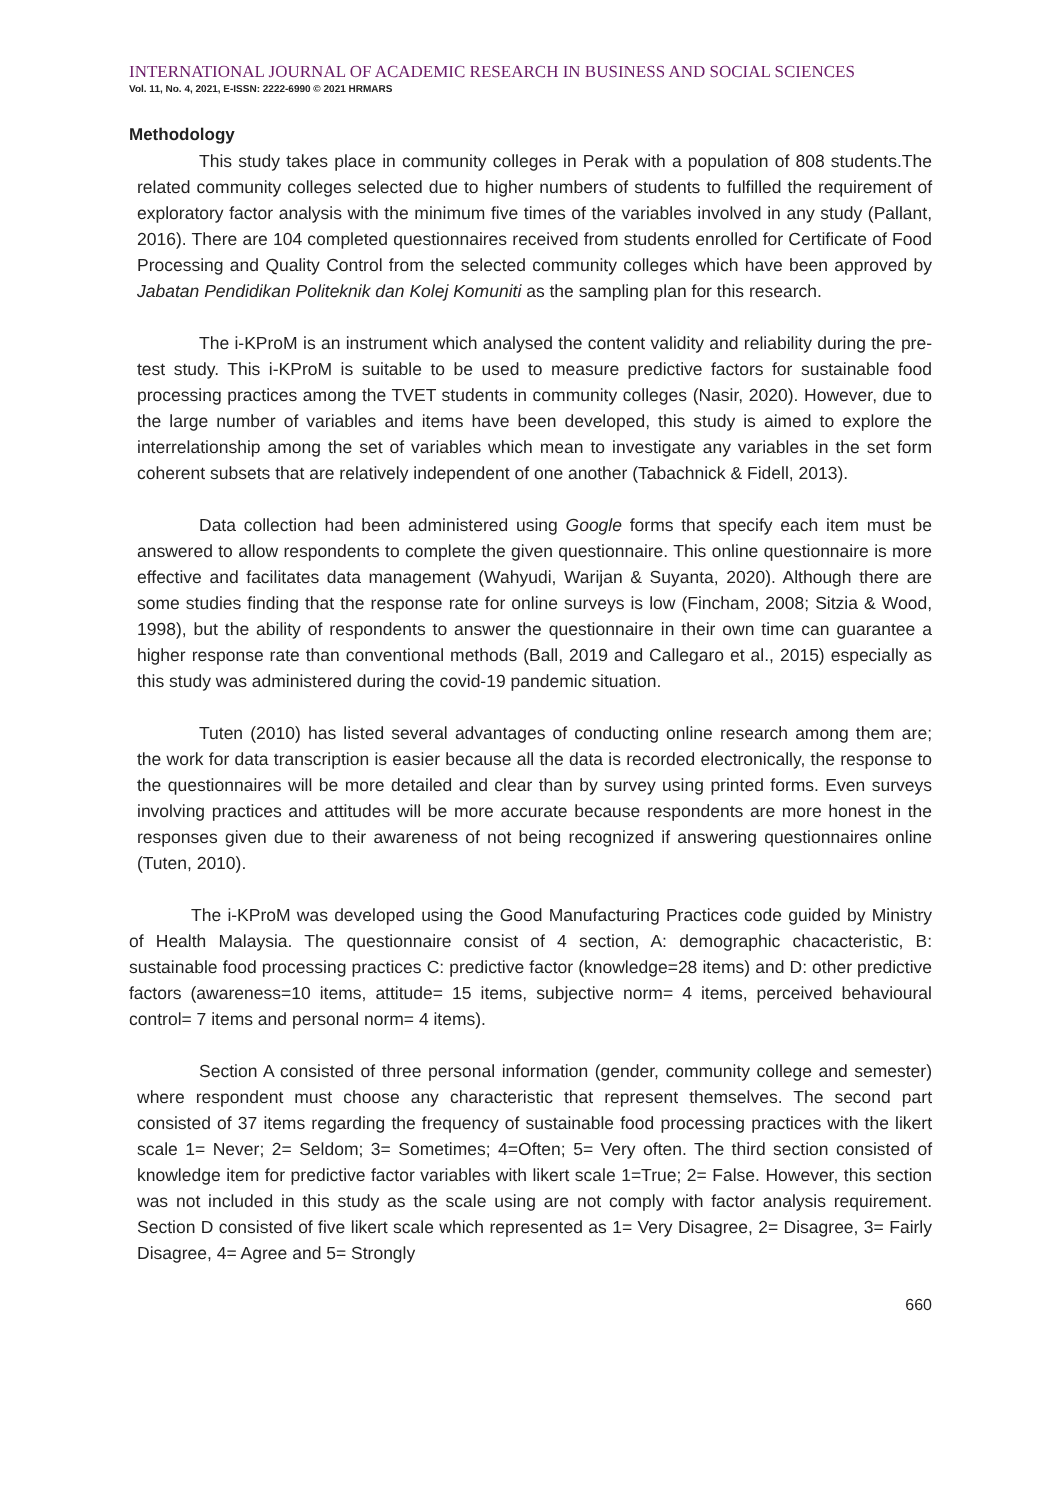INTERNATIONAL JOURNAL OF ACADEMIC RESEARCH IN BUSINESS AND SOCIAL SCIENCES
Vol. 11, No. 4, 2021, E-ISSN: 2222-6990 © 2021 HRMARS
Methodology
This study takes place in community colleges in Perak with a population of 808 students.The related community colleges selected due to higher numbers of students to fulfilled the requirement of exploratory factor analysis with the minimum five times of the variables involved in any study (Pallant, 2016). There are 104 completed questionnaires received from students enrolled for Certificate of Food Processing and Quality Control from the selected community colleges which have been approved by Jabatan Pendidikan Politeknik dan Kolej Komuniti as the sampling plan for this research.
The i-KProM is an instrument which analysed the content validity and reliability during the pre-test study. This i-KProM is suitable to be used to measure predictive factors for sustainable food processing practices among the TVET students in community colleges (Nasir, 2020). However, due to the large number of variables and items have been developed, this study is aimed to explore the interrelationship among the set of variables which mean to investigate any variables in the set form coherent subsets that are relatively independent of one another (Tabachnick & Fidell, 2013).
Data collection had been administered using Google forms that specify each item must be answered to allow respondents to complete the given questionnaire. This online questionnaire is more effective and facilitates data management (Wahyudi, Warijan & Suyanta, 2020). Although there are some studies finding that the response rate for online surveys is low (Fincham, 2008; Sitzia & Wood, 1998), but the ability of respondents to answer the questionnaire in their own time can guarantee a higher response rate than conventional methods (Ball, 2019 and Callegaro et al., 2015) especially as this study was administered during the covid-19 pandemic situation.
Tuten (2010) has listed several advantages of conducting online research among them are; the work for data transcription is easier because all the data is recorded electronically, the response to the questionnaires will be more detailed and clear than by survey using printed forms. Even surveys involving practices and attitudes will be more accurate because respondents are more honest in the responses given due to their awareness of not being recognized if answering questionnaires online (Tuten, 2010).
The i-KProM was developed using the Good Manufacturing Practices code guided by Ministry of Health Malaysia. The questionnaire consist of 4 section, A: demographic chacacteristic, B: sustainable food processing practices C: predictive factor (knowledge=28 items) and D: other predictive factors (awareness=10 items, attitude= 15 items, subjective norm= 4 items, perceived behavioural control= 7 items and personal norm= 4 items).
Section A consisted of three personal information (gender, community college and semester) where respondent must choose any characteristic that represent themselves. The second part consisted of 37 items regarding the frequency of sustainable food processing practices with the likert scale 1= Never; 2= Seldom; 3= Sometimes; 4=Often; 5= Very often. The third section consisted of knowledge item for predictive factor variables with likert scale 1=True; 2= False. However, this section was not included in this study as the scale using are not comply with factor analysis requirement. Section D consisted of five likert scale which represented as 1= Very Disagree, 2= Disagree, 3= Fairly Disagree, 4= Agree and 5= Strongly
660